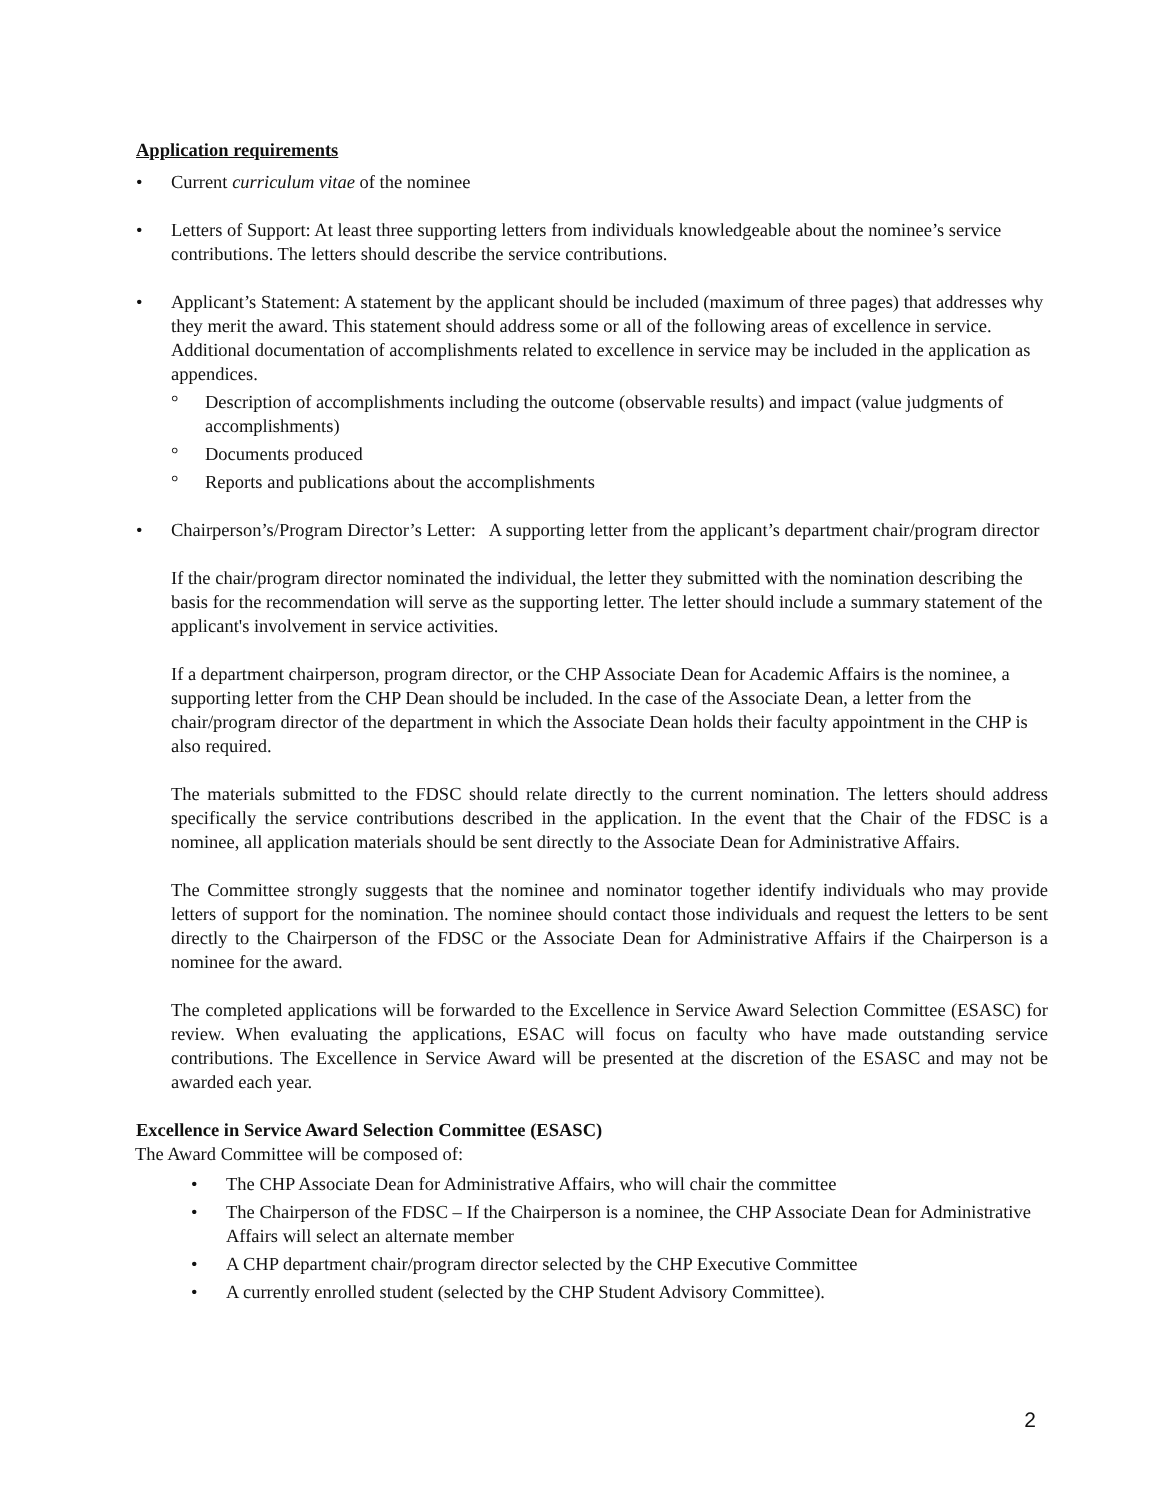Application requirements
• Current curriculum vitae of the nominee
• Letters of Support: At least three supporting letters from individuals knowledgeable about the nominee’s service contributions. The letters should describe the service contributions.
• Applicant’s Statement: A statement by the applicant should be included (maximum of three pages) that addresses why they merit the award. This statement should address some or all of the following areas of excellence in service. Additional documentation of accomplishments related to excellence in service may be included in the application as appendices.
° Description of accomplishments including the outcome (observable results) and impact (value judgments of accomplishments)
° Documents produced
° Reports and publications about the accomplishments
• Chairperson’s/Program Director’s Letter: A supporting letter from the applicant’s department chair/program director
If the chair/program director nominated the individual, the letter they submitted with the nomination describing the basis for the recommendation will serve as the supporting letter. The letter should include a summary statement of the applicant's involvement in service activities.
If a department chairperson, program director, or the CHP Associate Dean for Academic Affairs is the nominee, a supporting letter from the CHP Dean should be included. In the case of the Associate Dean, a letter from the chair/program director of the department in which the Associate Dean holds their faculty appointment in the CHP is also required.
The materials submitted to the FDSC should relate directly to the current nomination. The letters should address specifically the service contributions described in the application. In the event that the Chair of the FDSC is a nominee, all application materials should be sent directly to the Associate Dean for Administrative Affairs.
The Committee strongly suggests that the nominee and nominator together identify individuals who may provide letters of support for the nomination. The nominee should contact those individuals and request the letters to be sent directly to the Chairperson of the FDSC or the Associate Dean for Administrative Affairs if the Chairperson is a nominee for the award.
The completed applications will be forwarded to the Excellence in Service Award Selection Committee (ESASC) for review. When evaluating the applications, ESAC will focus on faculty who have made outstanding service contributions. The Excellence in Service Award will be presented at the discretion of the ESASC and may not be awarded each year.
Excellence in Service Award Selection Committee (ESASC)
The Award Committee will be composed of:
• The CHP Associate Dean for Administrative Affairs, who will chair the committee
• The Chairperson of the FDSC – If the Chairperson is a nominee, the CHP Associate Dean for Administrative Affairs will select an alternate member
• A CHP department chair/program director selected by the CHP Executive Committee
• A currently enrolled student (selected by the CHP Student Advisory Committee).
2